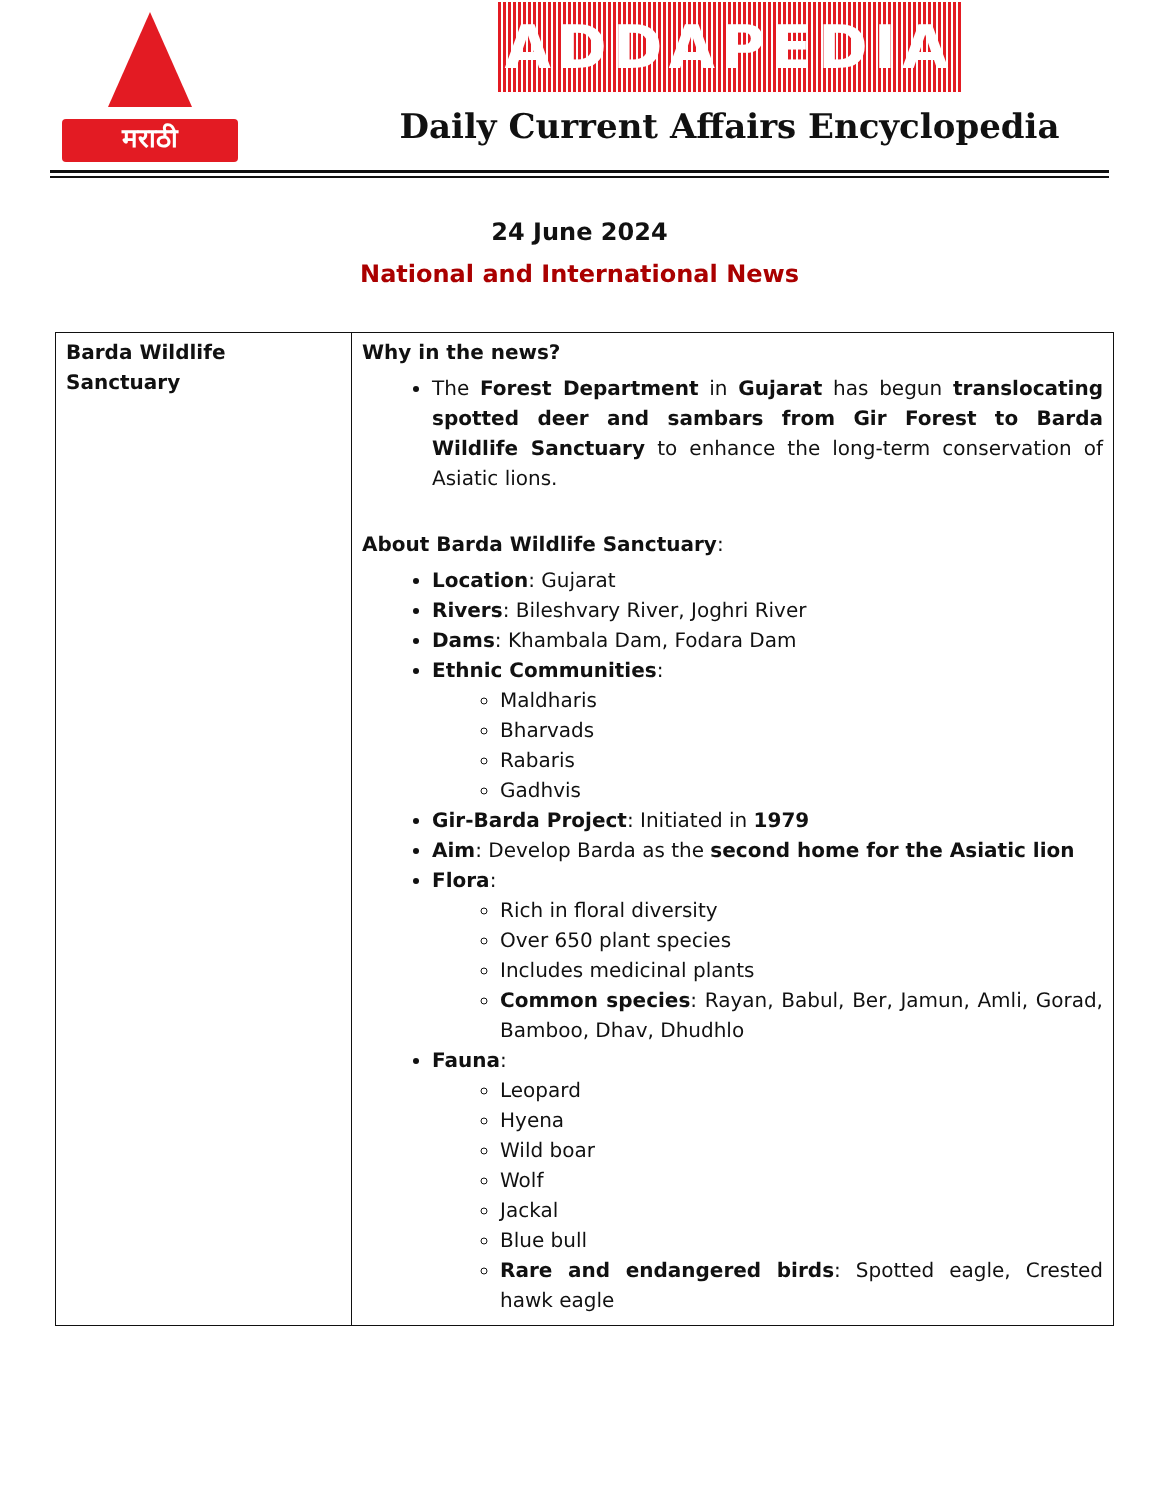मराठी
ADDAPEDIA
Daily Current Affairs Encyclopedia
24 June 2024
National and International News
| Barda Wildlife Sanctuary | Why in the news? The Forest Department in Gujarat has begun translocating spotted deer and sambars from Gir Forest to Barda Wildlife Sanctuary to enhance the long-term conservation of Asiatic lions. About Barda Wildlife Sanctuary : Location : Gujarat Rivers : Bileshvary River, Joghri River Dams : Khambala Dam, Fodara Dam Ethnic Communities : Maldharis Bharvads Rabaris Gadhvis Gir-Barda Project : Initiated in 1979 Aim : Develop Barda as the second home for the Asiatic lion Flora : Rich in floral diversity Over 650 plant species Includes medicinal plants Common species : Rayan, Babul, Ber, Jamun, Amli, Gorad, Bamboo, Dhav, Dhudhlo Fauna : Leopard Hyena Wild boar Wolf Jackal Blue bull Rare and endangered birds : Spotted eagle, Crested hawk eagle |